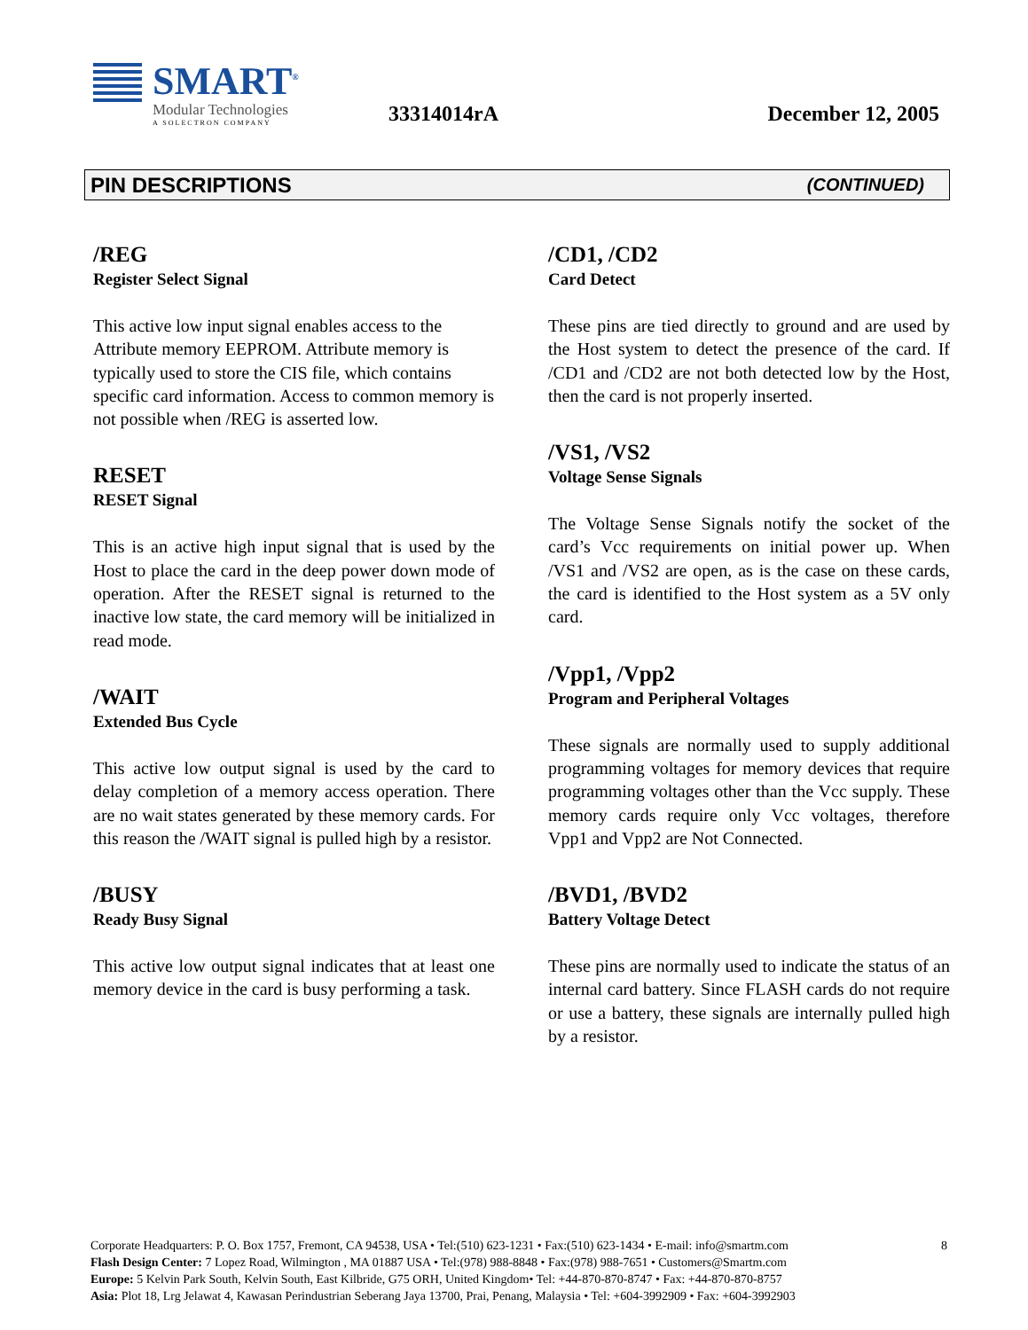SMART<sup>®</sup>
Modular Technologies
A SOLECTRON COMPANY
33314014rA December 12, 2005
PIN DESCRIPTIONS (CONTINUED)
/REG
Register Select Signal
This active low input signal enables access to the Attribute memory EEPROM. Attribute memory is typically used to store the CIS file, which contains specific card information. Access to common memory is not possible when /REG is asserted low.
RESET
RESET Signal
This is an active high input signal that is used by the Host to place the card in the deep power down mode of operation. After the RESET signal is returned to the inactive low state, the card memory will be initialized in read mode.
/WAIT
Extended Bus Cycle
This active low output signal is used by the card to delay completion of a memory access operation. There are no wait states generated by these memory cards. For this reason the /WAIT signal is pulled high by a resistor.
/BUSY
Ready Busy Signal
This active low output signal indicates that at least one memory device in the card is busy performing a task.
/CD1, /CD2
Card Detect
These pins are tied directly to ground and are used by the Host system to detect the presence of the card. If /CD1 and /CD2 are not both detected low by the Host, then the card is not properly inserted.
/VS1, /VS2
Voltage Sense Signals
The Voltage Sense Signals notify the socket of the card’s Vcc requirements on initial power up. When /VS1 and /VS2 are open, as is the case on these cards, the card is identified to the Host system as a 5V only card.
/Vpp1, /Vpp2
Program and Peripheral Voltages
These signals are normally used to supply additional programming voltages for memory devices that require programming voltages other than the Vcc supply. These memory cards require only Vcc voltages, therefore Vpp1 and Vpp2 are Not Connected.
/BVD1, /BVD2
Battery Voltage Detect
These pins are normally used to indicate the status of an internal card battery. Since FLASH cards do not require or use a battery, these signals are internally pulled high by a resistor.
8 Corporate Headquarters: P. O. Box 1757, Fremont, CA 94538, USA • Tel:(510) 623-1231 • Fax:(510) 623-1434 • E-mail: info@smartm.com
Flash Design Center: 7 Lopez Road, Wilmington , MA 01887 USA • Tel:(978) 988-8848 • Fax:(978) 988-7651 • Customers@Smartm.com
Europe: 5 Kelvin Park South, Kelvin South, East Kilbride, G75 ORH, United Kingdom• Tel: +44-870-870-8747 • Fax: +44-870-870-8757
Asia: Plot 18, Lrg Jelawat 4, Kawasan Perindustrian Seberang Jaya 13700, Prai, Penang, Malaysia • Tel: +604-3992909 • Fax: +604-3992903